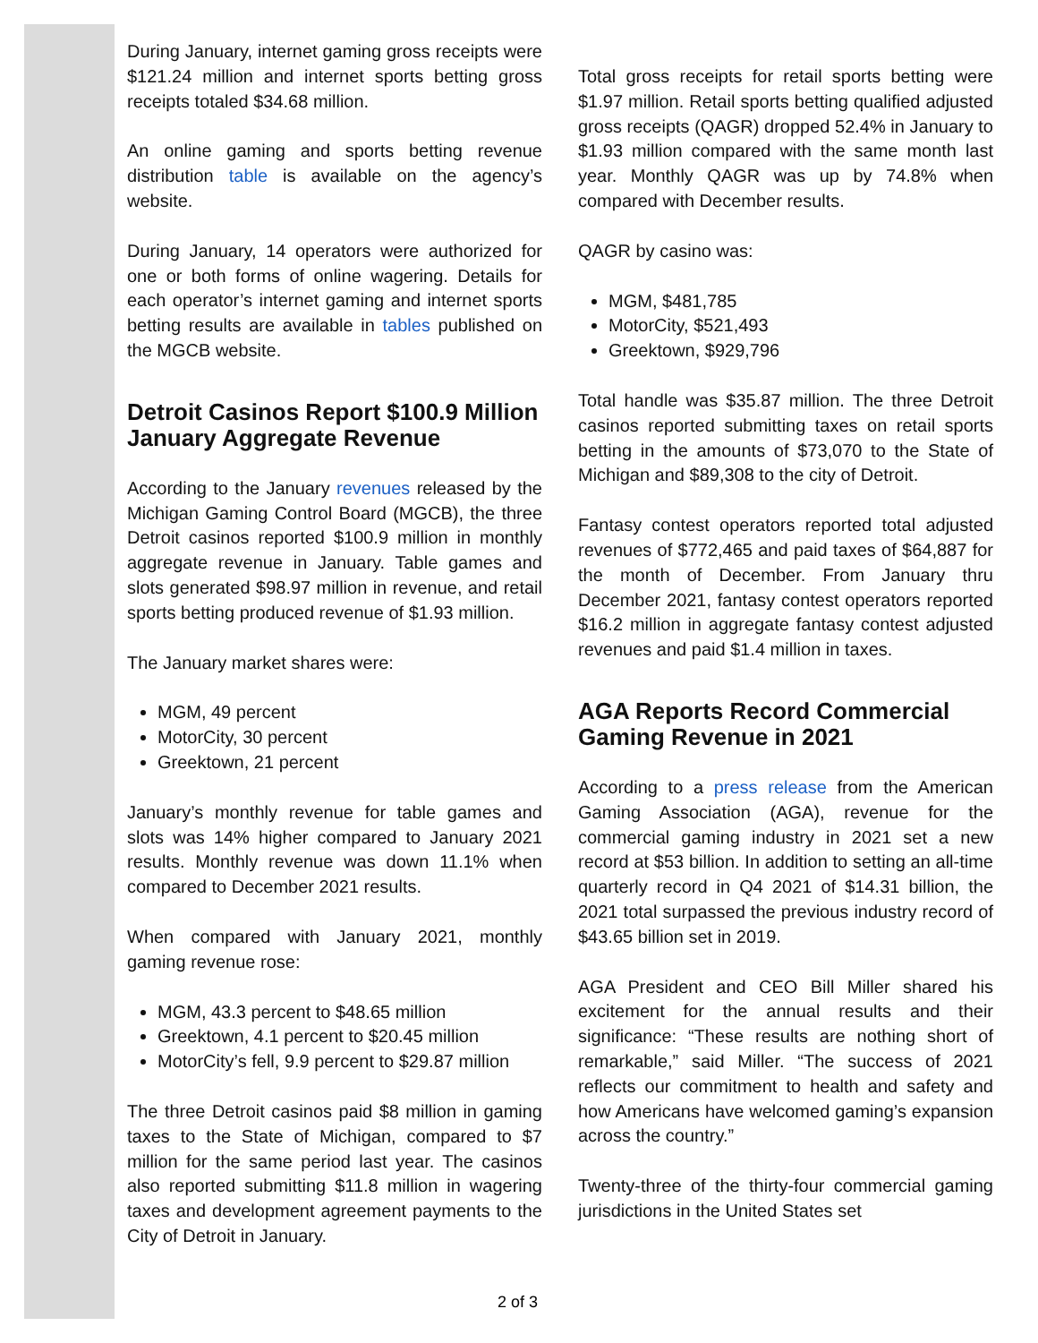During January, internet gaming gross receipts were $121.24 million and internet sports betting gross receipts totaled $34.68 million.
An online gaming and sports betting revenue distribution table is available on the agency’s website.
During January, 14 operators were authorized for one or both forms of online wagering. Details for each operator’s internet gaming and internet sports betting results are available in tables published on the MGCB website.
Detroit Casinos Report $100.9 Million January Aggregate Revenue
According to the January revenues released by the Michigan Gaming Control Board (MGCB), the three Detroit casinos reported $100.9 million in monthly aggregate revenue in January. Table games and slots generated $98.97 million in revenue, and retail sports betting produced revenue of $1.93 million.
The January market shares were:
MGM, 49 percent
MotorCity, 30 percent
Greektown, 21 percent
January’s monthly revenue for table games and slots was 14% higher compared to January 2021 results. Monthly revenue was down 11.1% when compared to December 2021 results.
When compared with January 2021, monthly gaming revenue rose:
MGM, 43.3 percent to $48.65 million
Greektown, 4.1 percent to $20.45 million
MotorCity’s fell, 9.9 percent to $29.87 million
The three Detroit casinos paid $8 million in gaming taxes to the State of Michigan, compared to $7 million for the same period last year. The casinos also reported submitting $11.8 million in wagering taxes and development agreement payments to the City of Detroit in January.
Total gross receipts for retail sports betting were $1.97 million. Retail sports betting qualified adjusted gross receipts (QAGR) dropped 52.4% in January to $1.93 million compared with the same month last year. Monthly QAGR was up by 74.8% when compared with December results.
QAGR by casino was:
MGM, $481,785
MotorCity, $521,493
Greektown, $929,796
Total handle was $35.87 million. The three Detroit casinos reported submitting taxes on retail sports betting in the amounts of $73,070 to the State of Michigan and $89,308 to the city of Detroit.
Fantasy contest operators reported total adjusted revenues of $772,465 and paid taxes of $64,887 for the month of December. From January thru December 2021, fantasy contest operators reported $16.2 million in aggregate fantasy contest adjusted revenues and paid $1.4 million in taxes.
AGA Reports Record Commercial Gaming Revenue in 2021
According to a press release from the American Gaming Association (AGA), revenue for the commercial gaming industry in 2021 set a new record at $53 billion. In addition to setting an all-time quarterly record in Q4 2021 of $14.31 billion, the 2021 total surpassed the previous industry record of $43.65 billion set in 2019.
AGA President and CEO Bill Miller shared his excitement for the annual results and their significance: “These results are nothing short of remarkable,” said Miller. “The success of 2021 reflects our commitment to health and safety and how Americans have welcomed gaming’s expansion across the country.”
Twenty-three of the thirty-four commercial gaming jurisdictions in the United States set
2 of 3